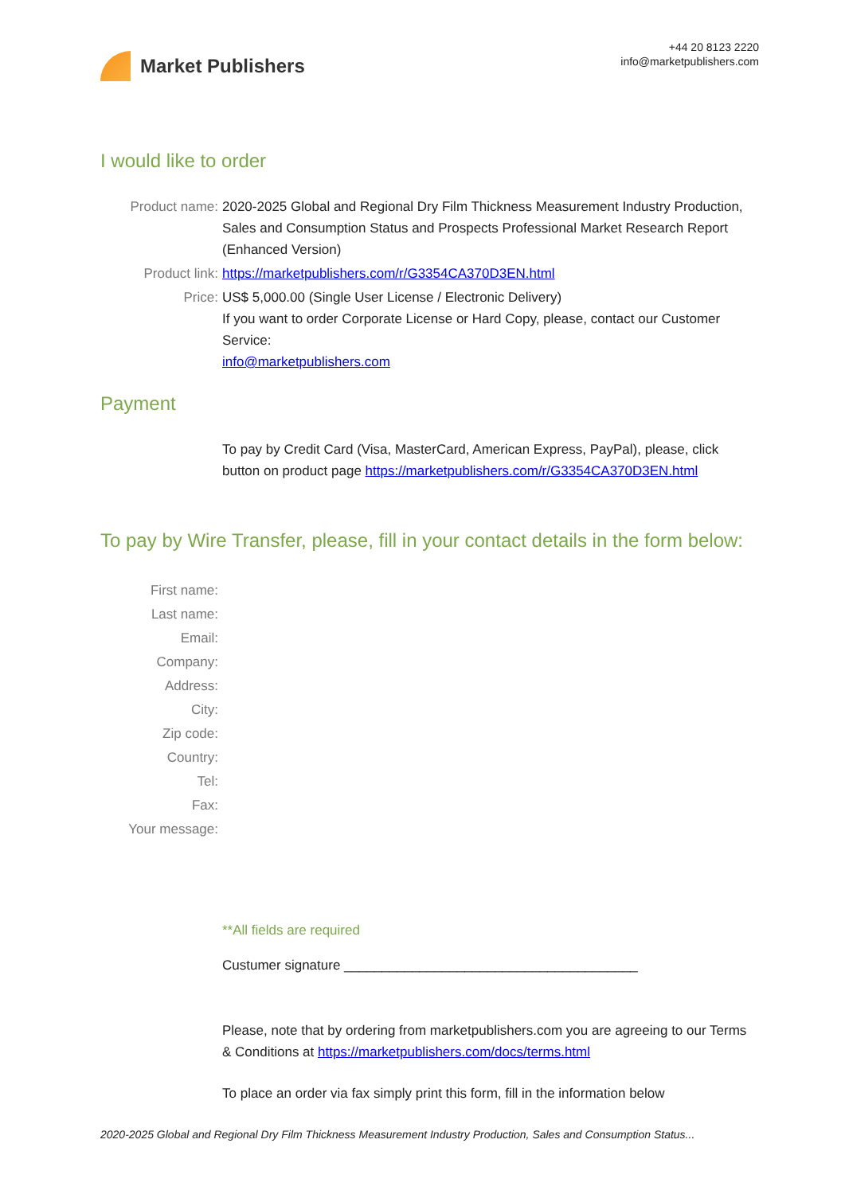Market Publishers
+44 20 8123 2220
info@marketpublishers.com
I would like to order
Product name: 2020-2025 Global and Regional Dry Film Thickness Measurement Industry Production, Sales and Consumption Status and Prospects Professional Market Research Report (Enhanced Version)
Product link: https://marketpublishers.com/r/G3354CA370D3EN.html
Price: US$ 5,000.00 (Single User License / Electronic Delivery)
If you want to order Corporate License or Hard Copy, please, contact our Customer Service:
info@marketpublishers.com
Payment
To pay by Credit Card (Visa, MasterCard, American Express, PayPal), please, click button on product page https://marketpublishers.com/r/G3354CA370D3EN.html
To pay by Wire Transfer, please, fill in your contact details in the form below:
First name:
Last name:
Email:
Company:
Address:
City:
Zip code:
Country:
Tel:
Fax:
Your message:
**All fields are required
Custumer signature _______________________________________
Please, note that by ordering from marketpublishers.com you are agreeing to our Terms & Conditions at https://marketpublishers.com/docs/terms.html
To place an order via fax simply print this form, fill in the information below
2020-2025 Global and Regional Dry Film Thickness Measurement Industry Production, Sales and Consumption Status...